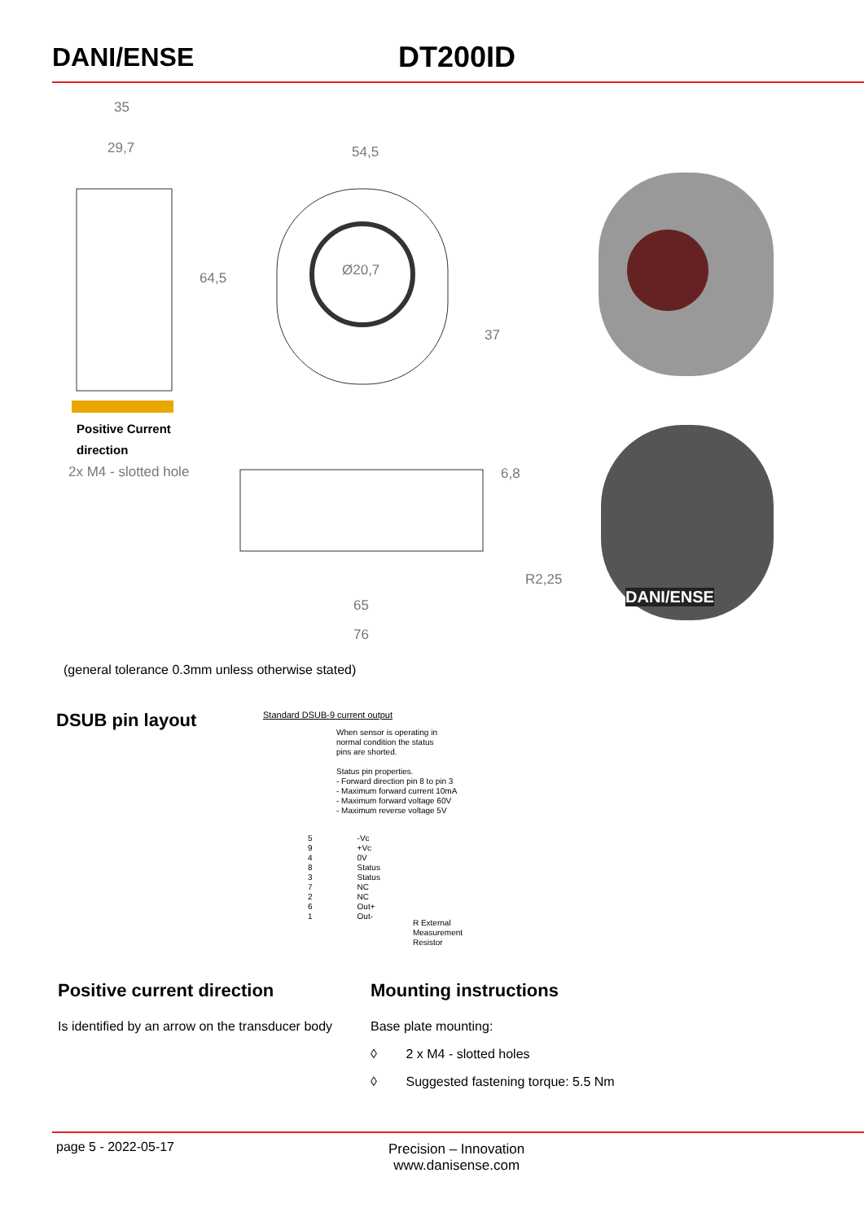DANI/ENSE DT200ID
35
29,7 54,5
64,5 Ø20,7
37
Positive Current
direction
2x M4 - slotted hole 6,8
R2,25
65
76
DANI/ENSE
(general tolerance 0.3mm unless otherwise stated)
DSUB pin layout
Standard DSUB-9 current output
When sensor is operating in
normal condition the status
pins are shorted.
Status pin properties.
- Forward direction pin 8 to pin 3
- Maximum forward current 10mA
- Maximum forward voltage 60V
- Maximum reverse voltage 5V
5
9
4
8
3
7
2
6
1
-Vc
+Vc
0V
Status
Status
NC
NC
Out+
Out-
R External
Measurement
Resistor
Positive current direction
Is identified by an arrow on the transducer body
Mounting instructions
Base plate mounting:
◊ 2 x M4 - slotted holes
◊ Suggested fastening torque: 5.5 Nm
page 5 - 2022-05-17 Precision – Innovation
www.danisense.com